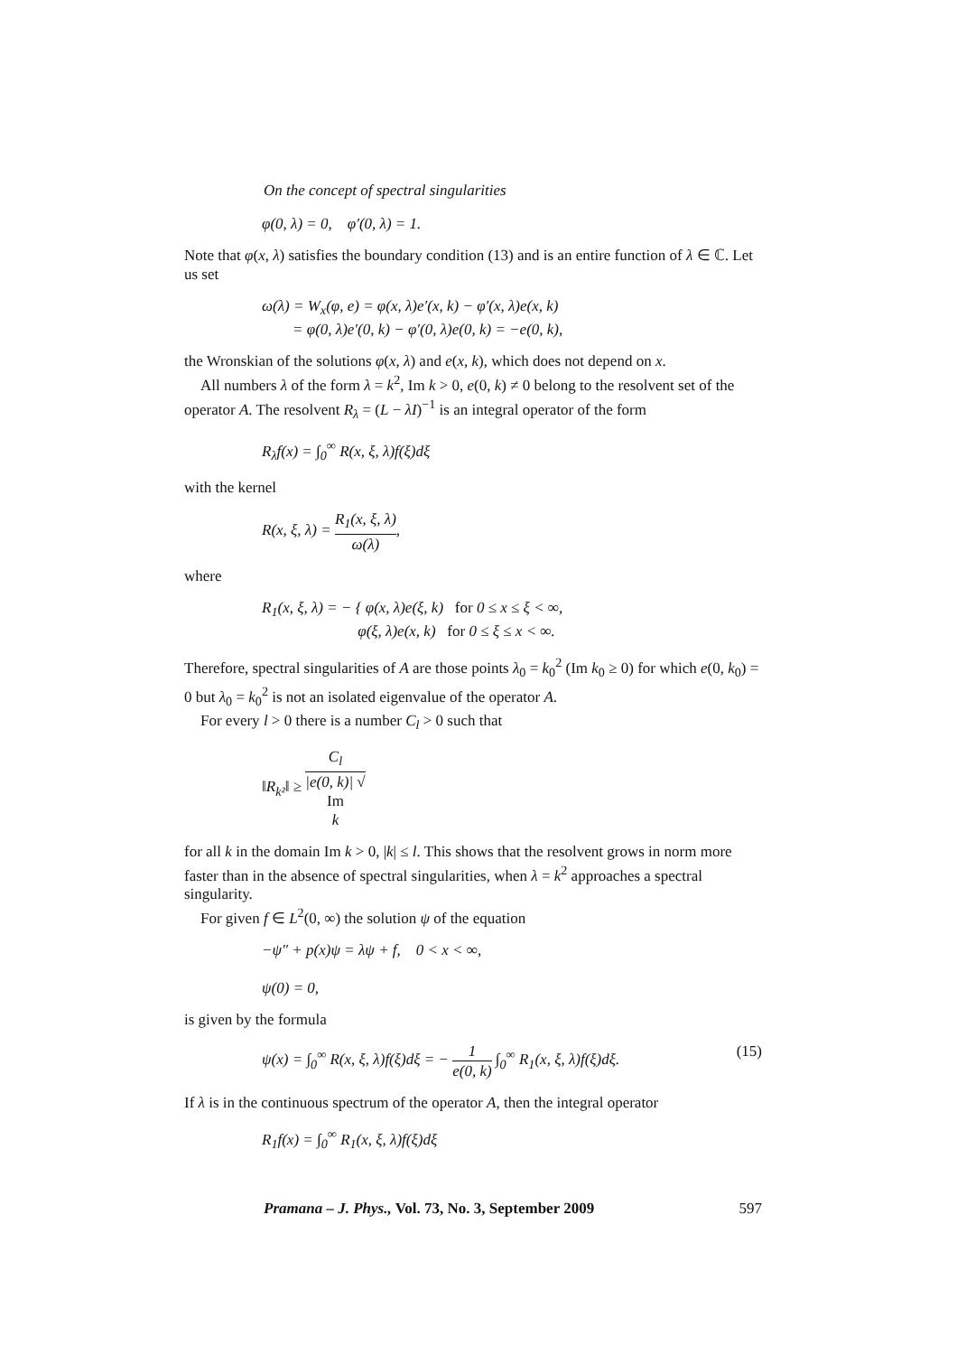On the concept of spectral singularities
φ(0, λ) = 0, φ′(0, λ) = 1.
Note that φ(x, λ) satisfies the boundary condition (13) and is an entire function of λ ∈ ℂ. Let us set
ω(λ) = W<sub>x</sub>(φ, e) = φ(x, λ)e′(x, k) − φ′(x, λ)e(x, k)
= φ(0, λ)e′(0, k) − φ′(0, λ)e(0, k) = −e(0, k),
the Wronskian of the solutions φ(x, λ) and e(x, k), which does not depend on x.
All numbers λ of the form λ = k<sup>2</sup>, Im k > 0, e(0, k) ≠ 0 belong to the resolvent set of the operator A. The resolvent R<sub>λ</sub> = (L − λI)<sup>−1</sup> is an integral operator of the form
R<sub>λ</sub>f(x) = ∫<sub>0</sub><sup>∞</sup> R(x, ξ, λ)f(ξ)dξ
with the kernel
R(x, ξ, λ) = R<sub>1</sub>(x, ξ, λ) ω(λ),
where
R<sub>1</sub>(x, ξ, λ) = − { φ(x, λ)e(ξ, k) for 0 ≤ x ≤ ξ < ∞,
φ(ξ, λ)e(x, k) for 0 ≤ ξ ≤ x < ∞.
Therefore, spectral singularities of A are those points λ<sub>0</sub> = k<sub>0</sub><sup>2</sup> (Im k<sub>0</sub> ≥ 0) for which e(0, k<sub>0</sub>) = 0 but λ<sub>0</sub> = k<sub>0</sub><sup>2</sup> is not an isolated eigenvalue of the operator A.
For every l > 0 there is a number C<sub>l</sub> > 0 such that
‖R<sub>k²</sub>‖ ≥ C<sub>l</sub> |e(0, k)| √
Im
k
for all k in the domain Im k > 0, |k| ≤ l. This shows that the resolvent grows in norm more faster than in the absence of spectral singularities, when λ = k<sup>2</sup> approaches a spectral singularity.
For given f ∈ L<sup>2</sup>(0, ∞) the solution ψ of the equation
−ψ″ + p(x)ψ = λψ + f, 0 < x < ∞,
ψ(0) = 0,
is given by the formula
ψ(x) = ∫<sub>0</sub><sup>∞</sup> R(x, ξ, λ)f(ξ)dξ = − 1 e(0, k) ∫<sub>0</sub><sup>∞</sup> R<sub>1</sub>(x, ξ, λ)f(ξ)dξ. (15)
If λ is in the continuous spectrum of the operator A, then the integral operator
R<sub>1</sub>f(x) = ∫<sub>0</sub><sup>∞</sup> R<sub>1</sub>(x, ξ, λ)f(ξ)dξ
Pramana – J. Phys., Vol. 73, No. 3, September 2009 597